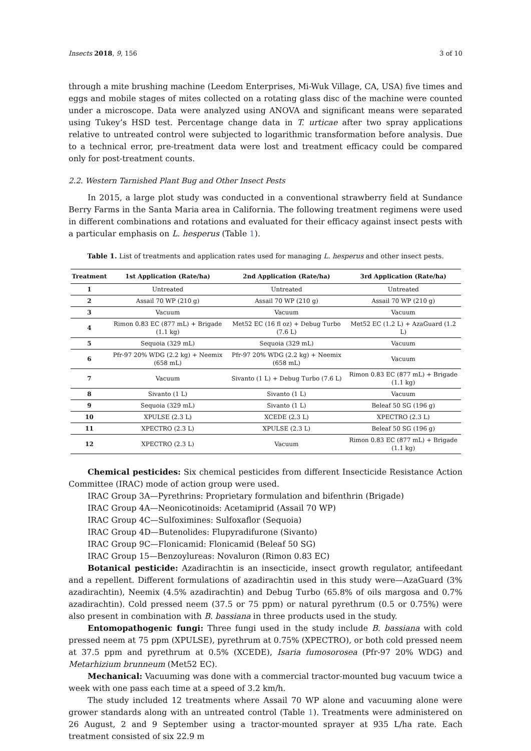Insects 2018, 9, 156 3 of 10
through a mite brushing machine (Leedom Enterprises, Mi-Wuk Village, CA, USA) five times and eggs and mobile stages of mites collected on a rotating glass disc of the machine were counted under a microscope. Data were analyzed using ANOVA and significant means were separated using Tukey’s HSD test. Percentage change data in T. urticae after two spray applications relative to untreated control were subjected to logarithmic transformation before analysis. Due to a technical error, pre-treatment data were lost and treatment efficacy could be compared only for post-treatment counts.
2.2. Western Tarnished Plant Bug and Other Insect Pests
In 2015, a large plot study was conducted in a conventional strawberry field at Sundance Berry Farms in the Santa Maria area in California. The following treatment regimens were used in different combinations and rotations and evaluated for their efficacy against insect pests with a particular emphasis on L. hesperus (Table 1).
Table 1. List of treatments and application rates used for managing L. hesperus and other insect pests.
| Treatment | 1st Application (Rate/ha) | 2nd Application (Rate/ha) | 3rd Application (Rate/ha) |
| --- | --- | --- | --- |
| 1 | Untreated | Untreated | Untreated |
| 2 | Assail 70 WP (210 g) | Assail 70 WP (210 g) | Assail 70 WP (210 g) |
| 3 | Vacuum | Vacuum | Vacuum |
| 4 | Rimon 0.83 EC (877 mL) + Brigade (1.1 kg) | Met52 EC (16 fl oz) + Debug Turbo (7.6 L) | Met52 EC (1.2 L) + AzaGuard (1.2 L) |
| 5 | Sequoia (329 mL) | Sequoia (329 mL) | Vacuum |
| 6 | Pfr-97 20% WDG (2.2 kg) + Neemix (658 mL) | Pfr-97 20% WDG (2.2 kg) + Neemix (658 mL) | Vacuum |
| 7 | Vacuum | Sivanto (1 L) + Debug Turbo (7.6 L) | Rimon 0.83 EC (877 mL) + Brigade (1.1 kg) |
| 8 | Sivanto (1 L) | Sivanto (1 L) | Vacuum |
| 9 | Sequoia (329 mL) | Sivanto (1 L) | Beleaf 50 SG (196 g) |
| 10 | XPULSE (2.3 L) | XCEDE (2.3 L) | XPECTRO (2.3 L) |
| 11 | XPECTRO (2.3 L) | XPULSE (2.3 L) | Beleaf 50 SG (196 g) |
| 12 | XPECTRO (2.3 L) | Vacuum | Rimon 0.83 EC (877 mL) + Brigade (1.1 kg) |
Chemical pesticides: Six chemical pesticides from different Insecticide Resistance Action Committee (IRAC) mode of action group were used.
IRAC Group 3A—Pyrethrins: Proprietary formulation and bifenthrin (Brigade)
IRAC Group 4A—Neonicotinoids: Acetamiprid (Assail 70 WP)
IRAC Group 4C—Sulfoximines: Sulfoxaflor (Sequoia)
IRAC Group 4D—Butenolides: Flupyradifurone (Sivanto)
IRAC Group 9C—Flonicamid: Flonicamid (Beleaf 50 SG)
IRAC Group 15—Benzoylureas: Novaluron (Rimon 0.83 EC)
Botanical pesticide: Azadirachtin is an insecticide, insect growth regulator, antifeedant and a repellent. Different formulations of azadirachtin used in this study were—AzaGuard (3% azadirachtin), Neemix (4.5% azadirachtin) and Debug Turbo (65.8% of oils margosa and 0.7% azadirachtin). Cold pressed neem (37.5 or 75 ppm) or natural pyrethrum (0.5 or 0.75%) were also present in combination with B. bassiana in three products used in the study.
Entomopathogenic fungi: Three fungi used in the study include B. bassiana with cold pressed neem at 75 ppm (XPULSE), pyrethrum at 0.75% (XPECTRO), or both cold pressed neem at 37.5 ppm and pyrethrum at 0.5% (XCEDE), Isaria fumosorosea (Pfr-97 20% WDG) and Metarhizium brunneum (Met52 EC).
Mechanical: Vacuuming was done with a commercial tractor-mounted bug vacuum twice a week with one pass each time at a speed of 3.2 km/h.
The study included 12 treatments where Assail 70 WP alone and vacuuming alone were grower standards along with an untreated control (Table 1). Treatments were administered on 26 August, 2 and 9 September using a tractor-mounted sprayer at 935 L/ha rate. Each treatment consisted of six 22.9 m